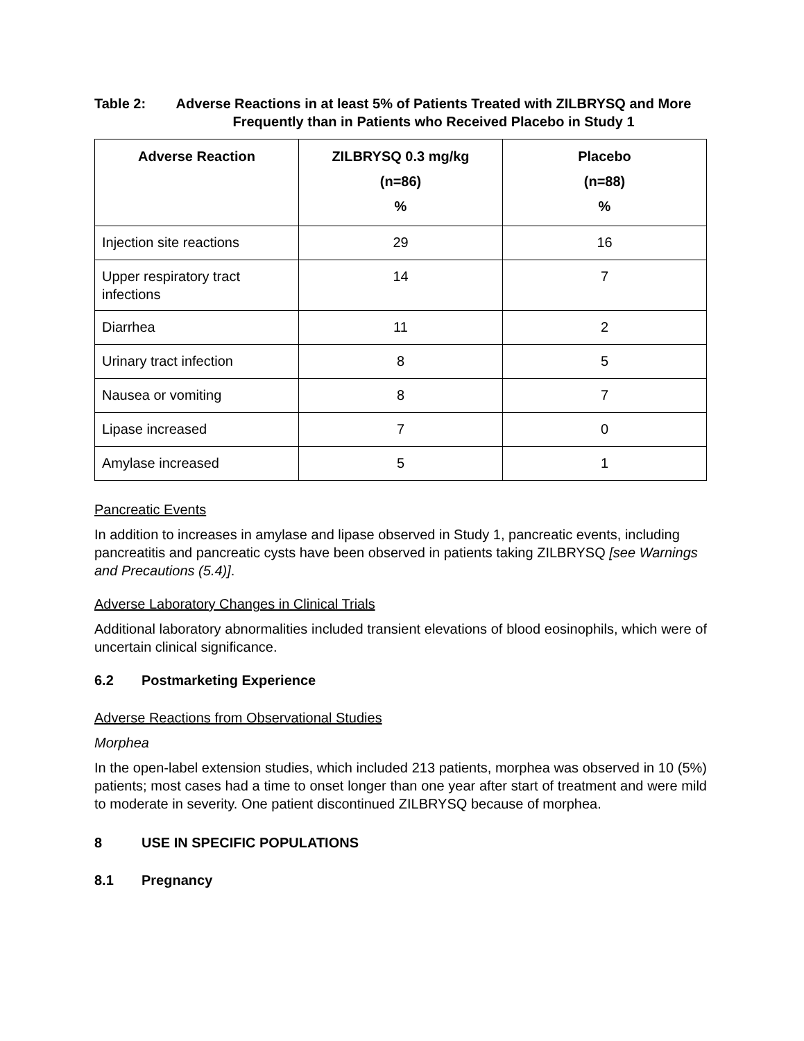Table 2:
Adverse Reactions in at least 5% of Patients Treated with ZILBRYSQ and More Frequently than in Patients who Received Placebo in Study 1
| Adverse Reaction | ZILBRYSQ 0.3 mg/kg (n=86) % | Placebo (n=88) % |
| --- | --- | --- |
| Injection site reactions | 29 | 16 |
| Upper respiratory tract infections | 14 | 7 |
| Diarrhea | 11 | 2 |
| Urinary tract infection | 8 | 5 |
| Nausea or vomiting | 8 | 7 |
| Lipase increased | 7 | 0 |
| Amylase increased | 5 | 1 |
Pancreatic Events
In addition to increases in amylase and lipase observed in Study 1, pancreatic events, including pancreatitis and pancreatic cysts have been observed in patients taking ZILBRYSQ [see Warnings and Precautions (5.4)].
Adverse Laboratory Changes in Clinical Trials
Additional laboratory abnormalities included transient elevations of blood eosinophils, which were of uncertain clinical significance.
6.2 Postmarketing Experience
Adverse Reactions from Observational Studies
Morphea
In the open-label extension studies, which included 213 patients, morphea was observed in 10 (5%) patients; most cases had a time to onset longer than one year after start of treatment and were mild to moderate in severity. One patient discontinued ZILBRYSQ because of morphea.
8 USE IN SPECIFIC POPULATIONS
8.1 Pregnancy